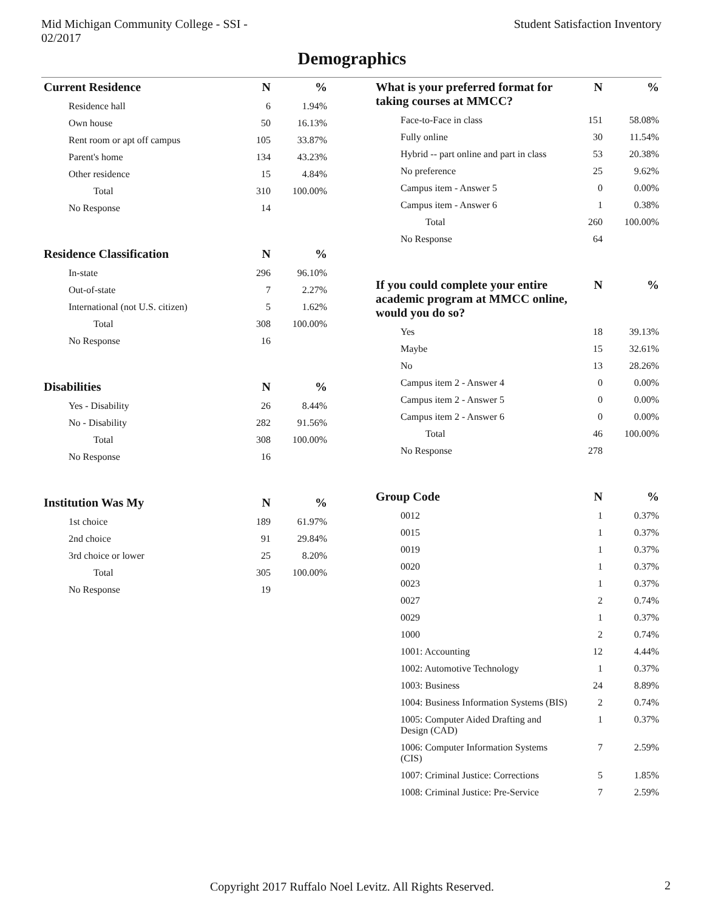Mid Michigan Community College - SSI -
02/2017
Student Satisfaction Inventory
Demographics
| Current Residence | N | % |
| --- | --- | --- |
| Residence hall | 6 | 1.94% |
| Own house | 50 | 16.13% |
| Rent room or apt off campus | 105 | 33.87% |
| Parent's home | 134 | 43.23% |
| Other residence | 15 | 4.84% |
| Total | 310 | 100.00% |
| No Response | 14 | |
| Residence Classification | N | % |
| --- | --- | --- |
| In-state | 296 | 96.10% |
| Out-of-state | 7 | 2.27% |
| International (not U.S. citizen) | 5 | 1.62% |
| Total | 308 | 100.00% |
| No Response | 16 | |
| Disabilities | N | % |
| --- | --- | --- |
| Yes - Disability | 26 | 8.44% |
| No - Disability | 282 | 91.56% |
| Total | 308 | 100.00% |
| No Response | 16 | |
| Institution Was My | N | % |
| --- | --- | --- |
| 1st choice | 189 | 61.97% |
| 2nd choice | 91 | 29.84% |
| 3rd choice or lower | 25 | 8.20% |
| Total | 305 | 100.00% |
| No Response | 19 | |
| What is your preferred format for taking courses at MMCC? | N | % |
| --- | --- | --- |
| Face-to-Face in class | 151 | 58.08% |
| Fully online | 30 | 11.54% |
| Hybrid -- part online and part in class | 53 | 20.38% |
| No preference | 25 | 9.62% |
| Campus item - Answer 5 | 0 | 0.00% |
| Campus item - Answer 6 | 1 | 0.38% |
| Total | 260 | 100.00% |
| No Response | 64 | |
| If you could complete your entire academic program at MMCC online, would you do so? | N | % |
| --- | --- | --- |
| Yes | 18 | 39.13% |
| Maybe | 15 | 32.61% |
| No | 13 | 28.26% |
| Campus item 2 - Answer 4 | 0 | 0.00% |
| Campus item 2 - Answer 5 | 0 | 0.00% |
| Campus item 2 - Answer 6 | 0 | 0.00% |
| Total | 46 | 100.00% |
| No Response | 278 | |
| Group Code | N | % |
| --- | --- | --- |
| 0012 | 1 | 0.37% |
| 0015 | 1 | 0.37% |
| 0019 | 1 | 0.37% |
| 0020 | 1 | 0.37% |
| 0023 | 1 | 0.37% |
| 0027 | 2 | 0.74% |
| 0029 | 1 | 0.37% |
| 1000 | 2 | 0.74% |
| 1001: Accounting | 12 | 4.44% |
| 1002: Automotive Technology | 1 | 0.37% |
| 1003: Business | 24 | 8.89% |
| 1004: Business Information Systems (BIS) | 2 | 0.74% |
| 1005: Computer Aided Drafting and Design (CAD) | 1 | 0.37% |
| 1006: Computer Information Systems (CIS) | 7 | 2.59% |
| 1007: Criminal Justice: Corrections | 5 | 1.85% |
| 1008: Criminal Justice: Pre-Service | 7 | 2.59% |
Copyright 2017 Ruffalo Noel Levitz. All Rights Reserved. 2